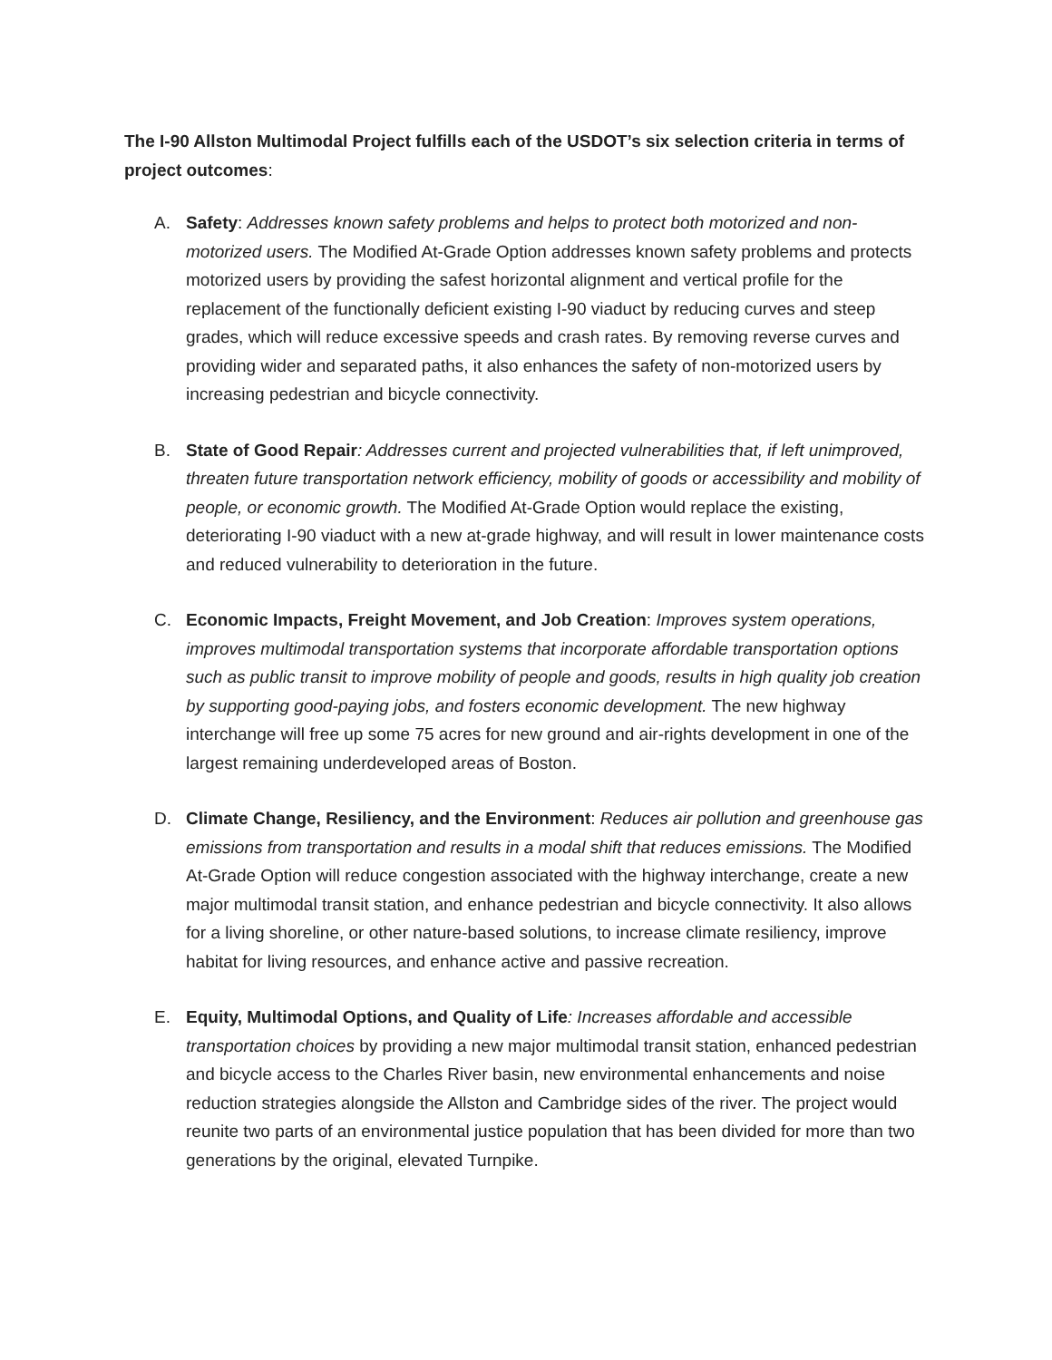The I-90 Allston Multimodal Project fulfills each of the USDOT’s six selection criteria in terms of project outcomes:
A. Safety: Addresses known safety problems and helps to protect both motorized and non-motorized users. The Modified At-Grade Option addresses known safety problems and protects motorized users by providing the safest horizontal alignment and vertical profile for the replacement of the functionally deficient existing I-90 viaduct by reducing curves and steep grades, which will reduce excessive speeds and crash rates. By removing reverse curves and providing wider and separated paths, it also enhances the safety of non-motorized users by increasing pedestrian and bicycle connectivity.
B. State of Good Repair: Addresses current and projected vulnerabilities that, if left unimproved, threaten future transportation network efficiency, mobility of goods or accessibility and mobility of people, or economic growth. The Modified At-Grade Option would replace the existing, deteriorating I-90 viaduct with a new at-grade highway, and will result in lower maintenance costs and reduced vulnerability to deterioration in the future.
C. Economic Impacts, Freight Movement, and Job Creation: Improves system operations, improves multimodal transportation systems that incorporate affordable transportation options such as public transit to improve mobility of people and goods, results in high quality job creation by supporting good-paying jobs, and fosters economic development. The new highway interchange will free up some 75 acres for new ground and air-rights development in one of the largest remaining underdeveloped areas of Boston.
D. Climate Change, Resiliency, and the Environment: Reduces air pollution and greenhouse gas emissions from transportation and results in a modal shift that reduces emissions. The Modified At-Grade Option will reduce congestion associated with the highway interchange, create a new major multimodal transit station, and enhance pedestrian and bicycle connectivity. It also allows for a living shoreline, or other nature-based solutions, to increase climate resiliency, improve habitat for living resources, and enhance active and passive recreation.
E. Equity, Multimodal Options, and Quality of Life: Increases affordable and accessible transportation choices by providing a new major multimodal transit station, enhanced pedestrian and bicycle access to the Charles River basin, new environmental enhancements and noise reduction strategies alongside the Allston and Cambridge sides of the river. The project would reunite two parts of an environmental justice population that has been divided for more than two generations by the original, elevated Turnpike.